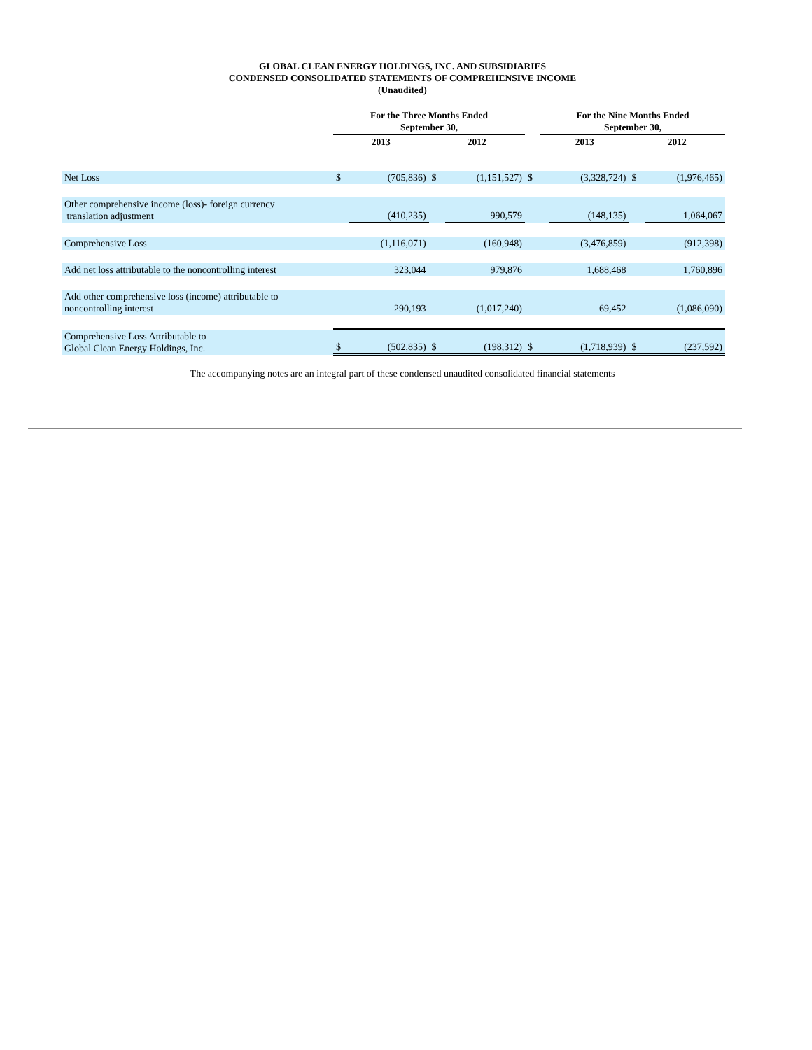GLOBAL CLEAN ENERGY HOLDINGS, INC. AND SUBSIDIARIES
CONDENSED CONSOLIDATED STATEMENTS OF COMPREHENSIVE INCOME
(Unaudited)
| | For the Three Months Ended September 30, | | | | | For the Nine Months Ended September 30, | | | |
| --- | --- | --- | --- | --- | --- | --- | --- | --- | --- |
| | 2013 | | 2012 | | | 2013 | | 2012 | |
| Net Loss | $ | (705,836) | $ | (1,151,527) | $ | | (3,328,724) | $ | (1,976,465) |
| Other comprehensive income (loss)- foreign currency translation adjustment | | (410,235) | | 990,579 | | | (148,135) | | 1,064,067 |
| Comprehensive Loss | | (1,116,071) | | (160,948) | | | (3,476,859) | | (912,398) |
| Add net loss attributable to the noncontrolling interest | | 323,044 | | 979,876 | | | 1,688,468 | | 1,760,896 |
| Add other comprehensive loss (income) attributable to noncontrolling interest | | 290,193 | | (1,017,240) | | | 69,452 | | (1,086,090) |
| Comprehensive Loss Attributable to Global Clean Energy Holdings, Inc. | $ | (502,835) | $ | (198,312) | $ | | (1,718,939) | $ | (237,592) |
The accompanying notes are an integral part of these condensed unaudited consolidated financial statements